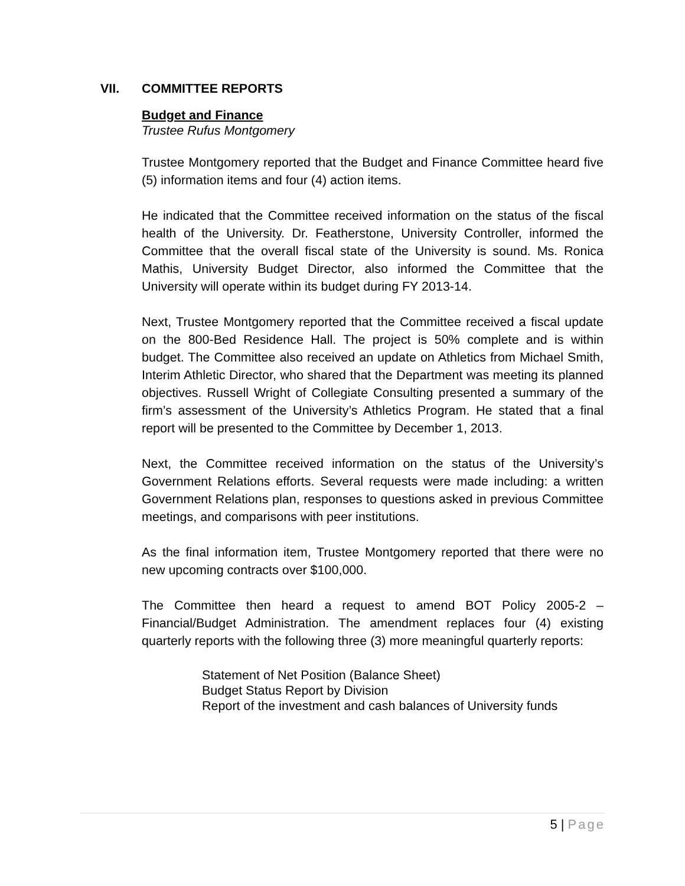VII. COMMITTEE REPORTS
Budget and Finance
Trustee Rufus Montgomery
Trustee Montgomery reported that the Budget and Finance Committee heard five (5) information items and four (4) action items.
He indicated that the Committee received information on the status of the fiscal health of the University. Dr. Featherstone, University Controller, informed the Committee that the overall fiscal state of the University is sound. Ms. Ronica Mathis, University Budget Director, also informed the Committee that the University will operate within its budget during FY 2013-14.
Next, Trustee Montgomery reported that the Committee received a fiscal update on the 800-Bed Residence Hall. The project is 50% complete and is within budget. The Committee also received an update on Athletics from Michael Smith, Interim Athletic Director, who shared that the Department was meeting its planned objectives. Russell Wright of Collegiate Consulting presented a summary of the firm’s assessment of the University’s Athletics Program. He stated that a final report will be presented to the Committee by December 1, 2013.
Next, the Committee received information on the status of the University’s Government Relations efforts. Several requests were made including: a written Government Relations plan, responses to questions asked in previous Committee meetings, and comparisons with peer institutions.
As the final information item, Trustee Montgomery reported that there were no new upcoming contracts over $100,000.
The Committee then heard a request to amend BOT Policy 2005-2 – Financial/Budget Administration. The amendment replaces four (4) existing quarterly reports with the following three (3) more meaningful quarterly reports:
Statement of Net Position (Balance Sheet)
Budget Status Report by Division
Report of the investment and cash balances of University funds
5 | Page